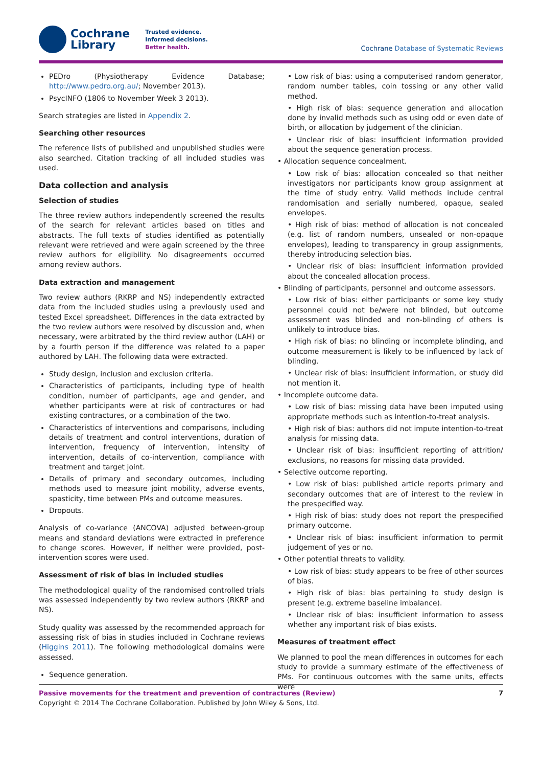Cochrane
Library
Trusted evidence.
Informed decisions.
Better health.
Cochrane Database of Systematic Reviews
PEDro (Physiotherapy Evidence Database; http://www.pedro.org.au/; November 2013).
PsycINFO (1806 to November Week 3 2013).
Search strategies are listed in Appendix 2.
Searching other resources
The reference lists of published and unpublished studies were also searched. Citation tracking of all included studies was used.
Data collection and analysis
Selection of studies
The three review authors independently screened the results of the search for relevant articles based on titles and abstracts. The full texts of studies identified as potentially relevant were retrieved and were again screened by the three review authors for eligibility. No disagreements occurred among review authors.
Data extraction and management
Two review authors (RKRP and NS) independently extracted data from the included studies using a previously used and tested Excel spreadsheet. Differences in the data extracted by the two review authors were resolved by discussion and, when necessary, were arbitrated by the third review author (LAH) or by a fourth person if the difference was related to a paper authored by LAH. The following data were extracted.
Study design, inclusion and exclusion criteria.
Characteristics of participants, including type of health condition, number of participants, age and gender, and whether participants were at risk of contractures or had existing contractures, or a combination of the two.
Characteristics of interventions and comparisons, including details of treatment and control interventions, duration of intervention, frequency of intervention, intensity of intervention, details of co-intervention, compliance with treatment and target joint.
Details of primary and secondary outcomes, including methods used to measure joint mobility, adverse events, spasticity, time between PMs and outcome measures.
Dropouts.
Analysis of co-variance (ANCOVA) adjusted between-group means and standard deviations were extracted in preference to change scores. However, if neither were provided, post-intervention scores were used.
Assessment of risk of bias in included studies
The methodological quality of the randomised controlled trials was assessed independently by two review authors (RKRP and NS).
Study quality was assessed by the recommended approach for assessing risk of bias in studies included in Cochrane reviews (Higgins 2011). The following methodological domains were assessed.
Sequence generation.
• Low risk of bias: using a computerised random generator, random number tables, coin tossing or any other valid method.
• High risk of bias: sequence generation and allocation done by invalid methods such as using odd or even date of birth, or allocation by judgement of the clinician.
• Unclear risk of bias: insufficient information provided about the sequence generation process.
• Allocation sequence concealment.
• Low risk of bias: allocation concealed so that neither investigators nor participants know group assignment at the time of study entry. Valid methods include central randomisation and serially numbered, opaque, sealed envelopes.
• High risk of bias: method of allocation is not concealed (e.g. list of random numbers, unsealed or non-opaque envelopes), leading to transparency in group assignments, thereby introducing selection bias.
• Unclear risk of bias: insufficient information provided about the concealed allocation process.
• Blinding of participants, personnel and outcome assessors.
• Low risk of bias: either participants or some key study personnel could not be/were not blinded, but outcome assessment was blinded and non-blinding of others is unlikely to introduce bias.
• High risk of bias: no blinding or incomplete blinding, and outcome measurement is likely to be influenced by lack of blinding.
• Unclear risk of bias: insufficient information, or study did not mention it.
• Incomplete outcome data.
• Low risk of bias: missing data have been imputed using appropriate methods such as intention-to-treat analysis.
• High risk of bias: authors did not impute intention-to-treat analysis for missing data.
• Unclear risk of bias: insufficient reporting of attrition/ exclusions, no reasons for missing data provided.
• Selective outcome reporting.
• Low risk of bias: published article reports primary and secondary outcomes that are of interest to the review in the prespecified way.
• High risk of bias: study does not report the prespecified primary outcome.
• Unclear risk of bias: insufficient information to permit judgement of yes or no.
• Other potential threats to validity.
• Low risk of bias: study appears to be free of other sources of bias.
• High risk of bias: bias pertaining to study design is present (e.g. extreme baseline imbalance).
• Unclear risk of bias: insufficient information to assess whether any important risk of bias exists.
Measures of treatment effect
We planned to pool the mean differences in outcomes for each study to provide a summary estimate of the effectiveness of PMs. For continuous outcomes with the same units, effects were
Passive movements for the treatment and prevention of contractures (Review) 7
Copyright © 2014 The Cochrane Collaboration. Published by John Wiley & Sons, Ltd.